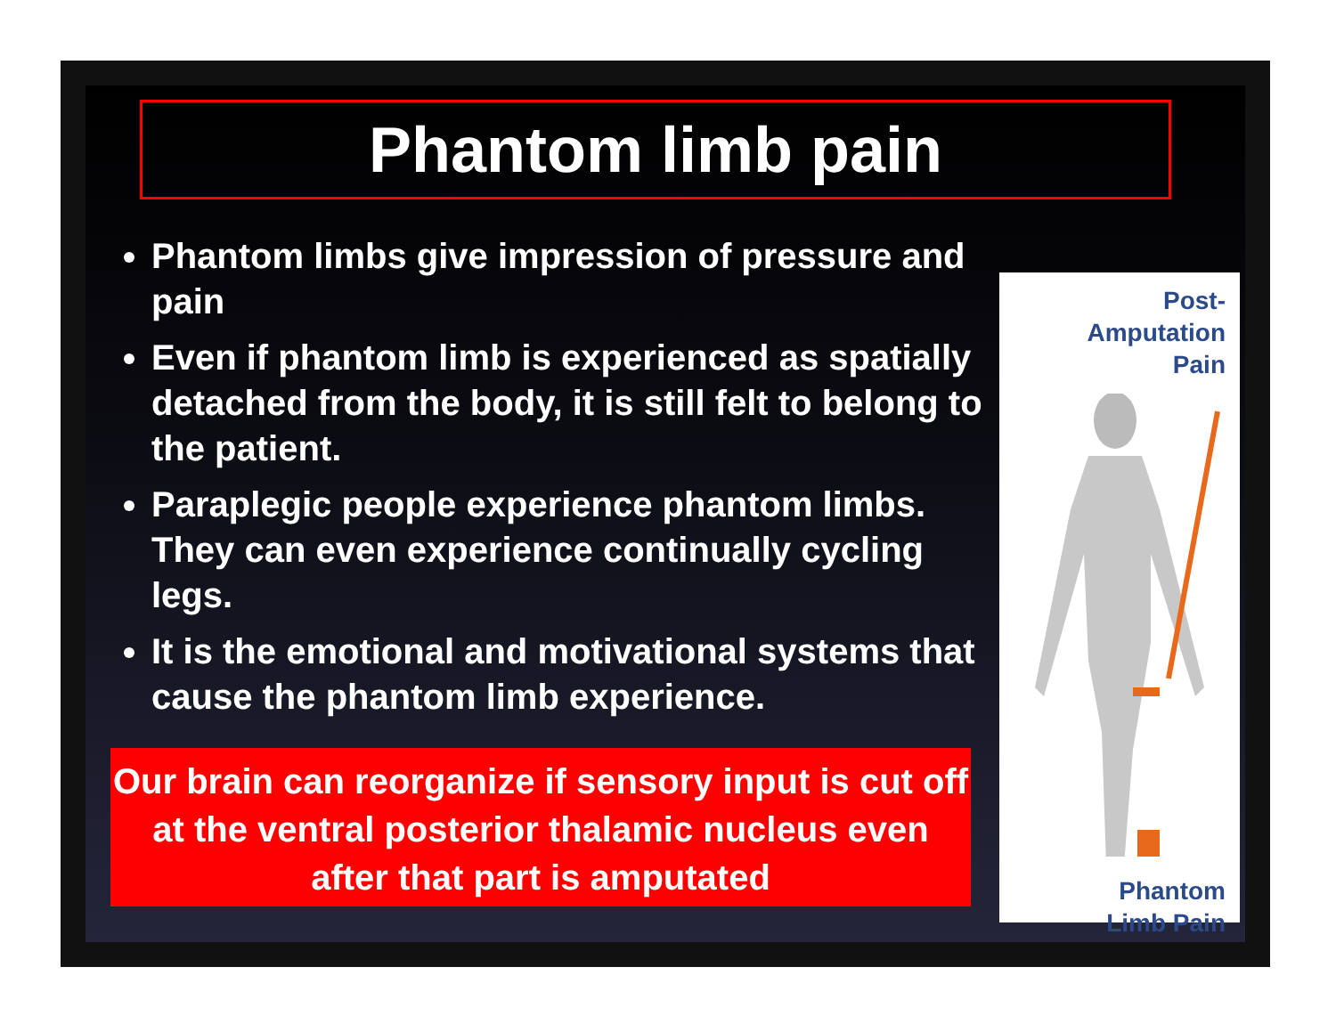Phantom limb pain
Phantom limbs give impression of pressure and pain
Even if phantom limb is experienced as spatially detached from the body, it is still felt to belong to the patient.
Paraplegic people experience phantom limbs. They can even experience continually cycling legs.
It is the emotional and motivational systems that cause the phantom limb experience.
Our brain can reorganize if sensory input is cut off at the ventral posterior thalamic nucleus even after that part is amputated
Post-
Amputation
Pain
Phantom
Limb Pain